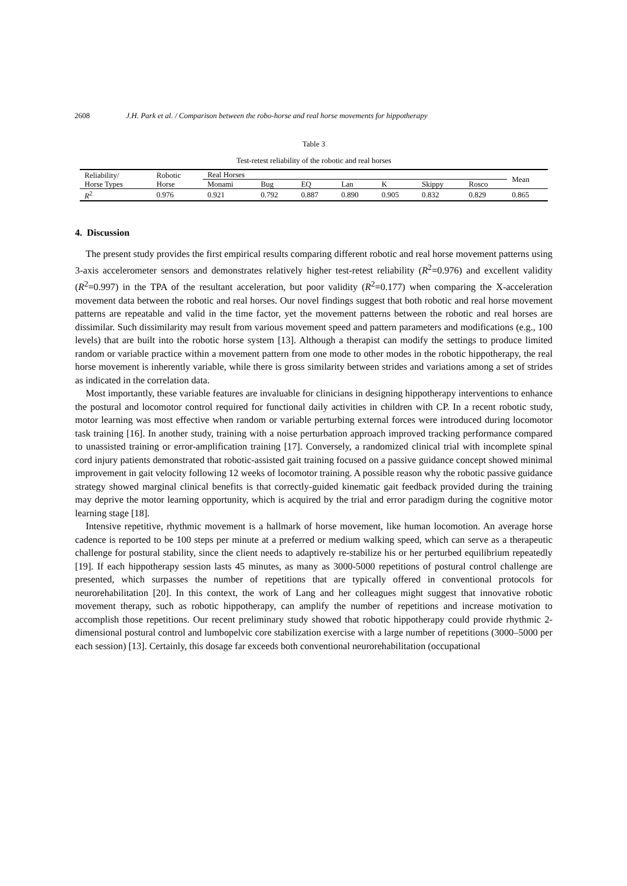2608 J.H. Park et al. / Comparison between the robo-horse and real horse movements for hippotherapy
Table 3
Test-retest reliability of the robotic and real horses
| Reliability/ Horse Types | Robotic Horse | Real Horses | | | | | | | Mean |
| | | Monami | Bug | EQ | Lan | K | Skippy | Rosco | |
| R<sup>2</sup> | 0.976 | 0.921 | 0.792 | 0.887 | 0.890 | 0.905 | 0.832 | 0.829 | 0.865 |
4. Discussion
The present study provides the first empirical results comparing different robotic and real horse movement patterns using 3-axis accelerometer sensors and demonstrates relatively higher test-retest reliability (R<sup>2</sup>=0.976) and excellent validity (R<sup>2</sup>=0.997) in the TPA of the resultant acceleration, but poor validity (R<sup>2</sup>=0.177) when comparing the X-acceleration movement data between the robotic and real horses. Our novel findings suggest that both robotic and real horse movement patterns are repeatable and valid in the time factor, yet the movement patterns between the robotic and real horses are dissimilar. Such dissimilarity may result from various movement speed and pattern parameters and modifications (e.g., 100 levels) that are built into the robotic horse system [13]. Although a therapist can modify the settings to produce limited random or variable practice within a movement pattern from one mode to other modes in the robotic hippotherapy, the real horse movement is inherently variable, while there is gross similarity between strides and variations among a set of strides as indicated in the correlation data.
Most importantly, these variable features are invaluable for clinicians in designing hippotherapy interventions to enhance the postural and locomotor control required for functional daily activities in children with CP. In a recent robotic study, motor learning was most effective when random or variable perturbing external forces were introduced during locomotor task training [16]. In another study, training with a noise perturbation approach improved tracking performance compared to unassisted training or error-amplification training [17]. Conversely, a randomized clinical trial with incomplete spinal cord injury patients demonstrated that robotic-assisted gait training focused on a passive guidance concept showed minimal improvement in gait velocity following 12 weeks of locomotor training. A possible reason why the robotic passive guidance strategy showed marginal clinical benefits is that correctly-guided kinematic gait feedback provided during the training may deprive the motor learning opportunity, which is acquired by the trial and error paradigm during the cognitive motor learning stage [18].
Intensive repetitive, rhythmic movement is a hallmark of horse movement, like human locomotion. An average horse cadence is reported to be 100 steps per minute at a preferred or medium walking speed, which can serve as a therapeutic challenge for postural stability, since the client needs to adaptively re-stabilize his or her perturbed equilibrium repeatedly [19]. If each hippotherapy session lasts 45 minutes, as many as 3000-5000 repetitions of postural control challenge are presented, which surpasses the number of repetitions that are typically offered in conventional protocols for neurorehabilitation [20]. In this context, the work of Lang and her colleagues might suggest that innovative robotic movement therapy, such as robotic hippotherapy, can amplify the number of repetitions and increase motivation to accomplish those repetitions. Our recent preliminary study showed that robotic hippotherapy could provide rhythmic 2-dimensional postural control and lumbopelvic core stabilization exercise with a large number of repetitions (3000–5000 per each session) [13]. Certainly, this dosage far exceeds both conventional neurorehabilitation (occupational